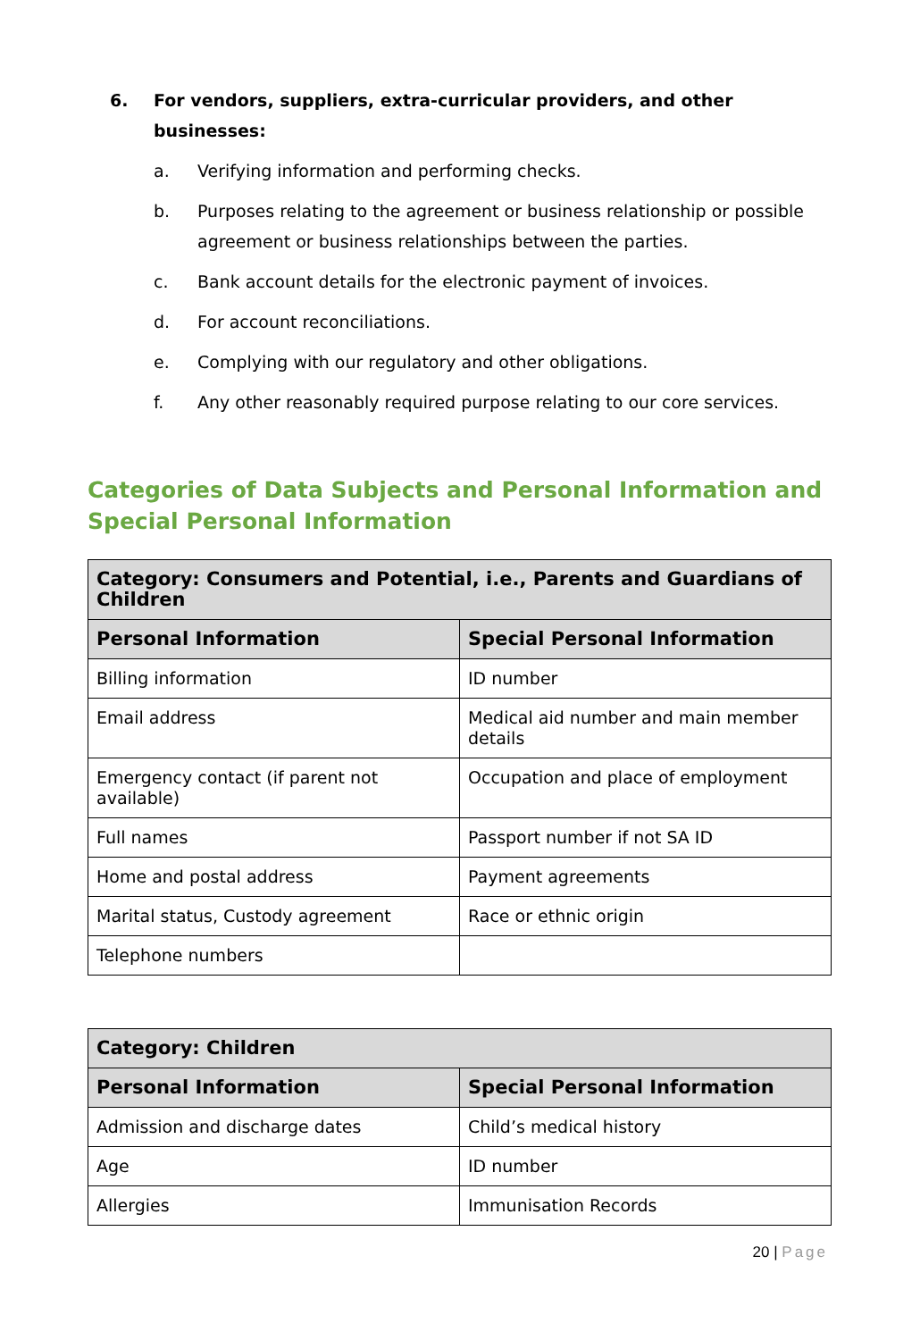6. For vendors, suppliers, extra-curricular providers, and other businesses:
a. Verifying information and performing checks.
b. Purposes relating to the agreement or business relationship or possible agreement or business relationships between the parties.
c. Bank account details for the electronic payment of invoices.
d. For account reconciliations.
e. Complying with our regulatory and other obligations.
f. Any other reasonably required purpose relating to our core services.
Categories of Data Subjects and Personal Information and Special Personal Information
| Category: Consumers and Potential, i.e., Parents and Guardians of Children | |
| --- | --- |
| Personal Information | Special Personal Information |
| Billing information | ID number |
| Email address | Medical aid number and main member details |
| Emergency contact (if parent not available) | Occupation and place of employment |
| Full names | Passport number if not SA ID |
| Home and postal address | Payment agreements |
| Marital status, Custody agreement | Race or ethnic origin |
| Telephone numbers | |
| Category: Children | |
| --- | --- |
| Personal Information | Special Personal Information |
| Admission and discharge dates | Child’s medical history |
| Age | ID number |
| Allergies | Immunisation Records |
20 | Page